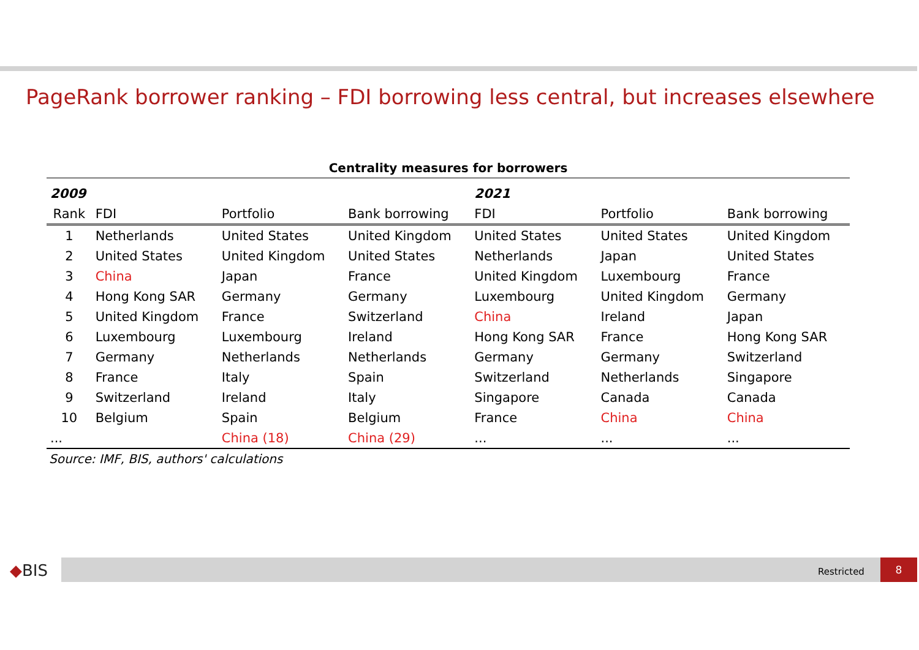PageRank borrower ranking – FDI borrowing less central, but increases elsewhere
Centrality measures for borrowers
| 2009 | | | | 2021 | | |
| --- | --- | --- | --- | --- | --- | --- |
| Rank | FDI | Portfolio | Bank borrowing | FDI | Portfolio | Bank borrowing |
| 1 | Netherlands | United States | United Kingdom | United States | United States | United Kingdom |
| 2 | United States | United Kingdom | United States | Netherlands | Japan | United States |
| 3 | China | Japan | France | United Kingdom | Luxembourg | France |
| 4 | Hong Kong SAR | Germany | Germany | Luxembourg | United Kingdom | Germany |
| 5 | United Kingdom | France | Switzerland | China | Ireland | Japan |
| 6 | Luxembourg | Luxembourg | Ireland | Hong Kong SAR | France | Hong Kong SAR |
| 7 | Germany | Netherlands | Netherlands | Germany | Germany | Switzerland |
| 8 | France | Italy | Spain | Switzerland | Netherlands | Singapore |
| 9 | Switzerland | Ireland | Italy | Singapore | Canada | Canada |
| 10 | Belgium | Spain | Belgium | France | China | China |
| ... | | China (18) | China (29) | ... | ... | ... |
Source: IMF, BIS, authors' calculations
◆BIS Restricted
8